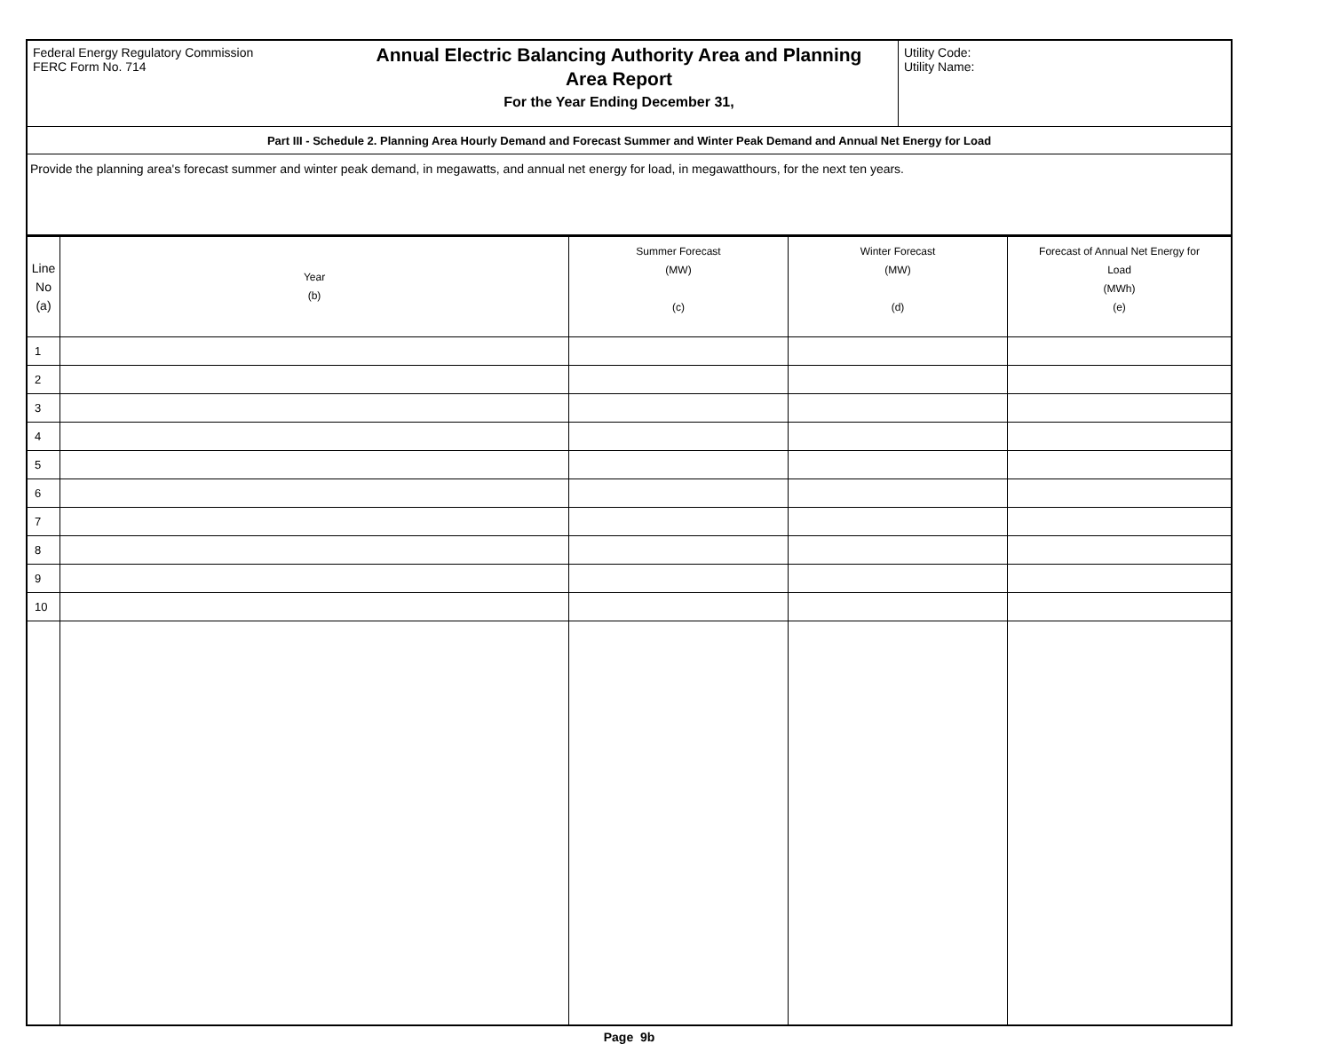| Federal Energy Regulatory Commission FERC Form No. 714 | Annual Electric Balancing Authority Area and Planning Area Report For the Year Ending December 31, | Utility Code: Utility Name: |
| Part III - Schedule 2. Planning Area Hourly Demand and Forecast Summer and Winter Peak Demand and Annual Net Energy for Load | | |
| Provide the planning area's forecast summer and winter peak demand, in megawatts, and annual net energy for load, in megawatthours, for the next ten years. | | |
| Line No (a) | Year (b) | Summer Forecast (MW) (c) | Winter Forecast (MW) (d) | Forecast of Annual Net Energy for Load (MWh) (e) |
| --- | --- | --- | --- | --- |
| 1 | | | | |
| 2 | | | | |
| 3 | | | | |
| 4 | | | | |
| 5 | | | | |
| 6 | | | | |
| 7 | | | | |
| 8 | | | | |
| 9 | | | | |
| 10 | | | | |
Page 9b